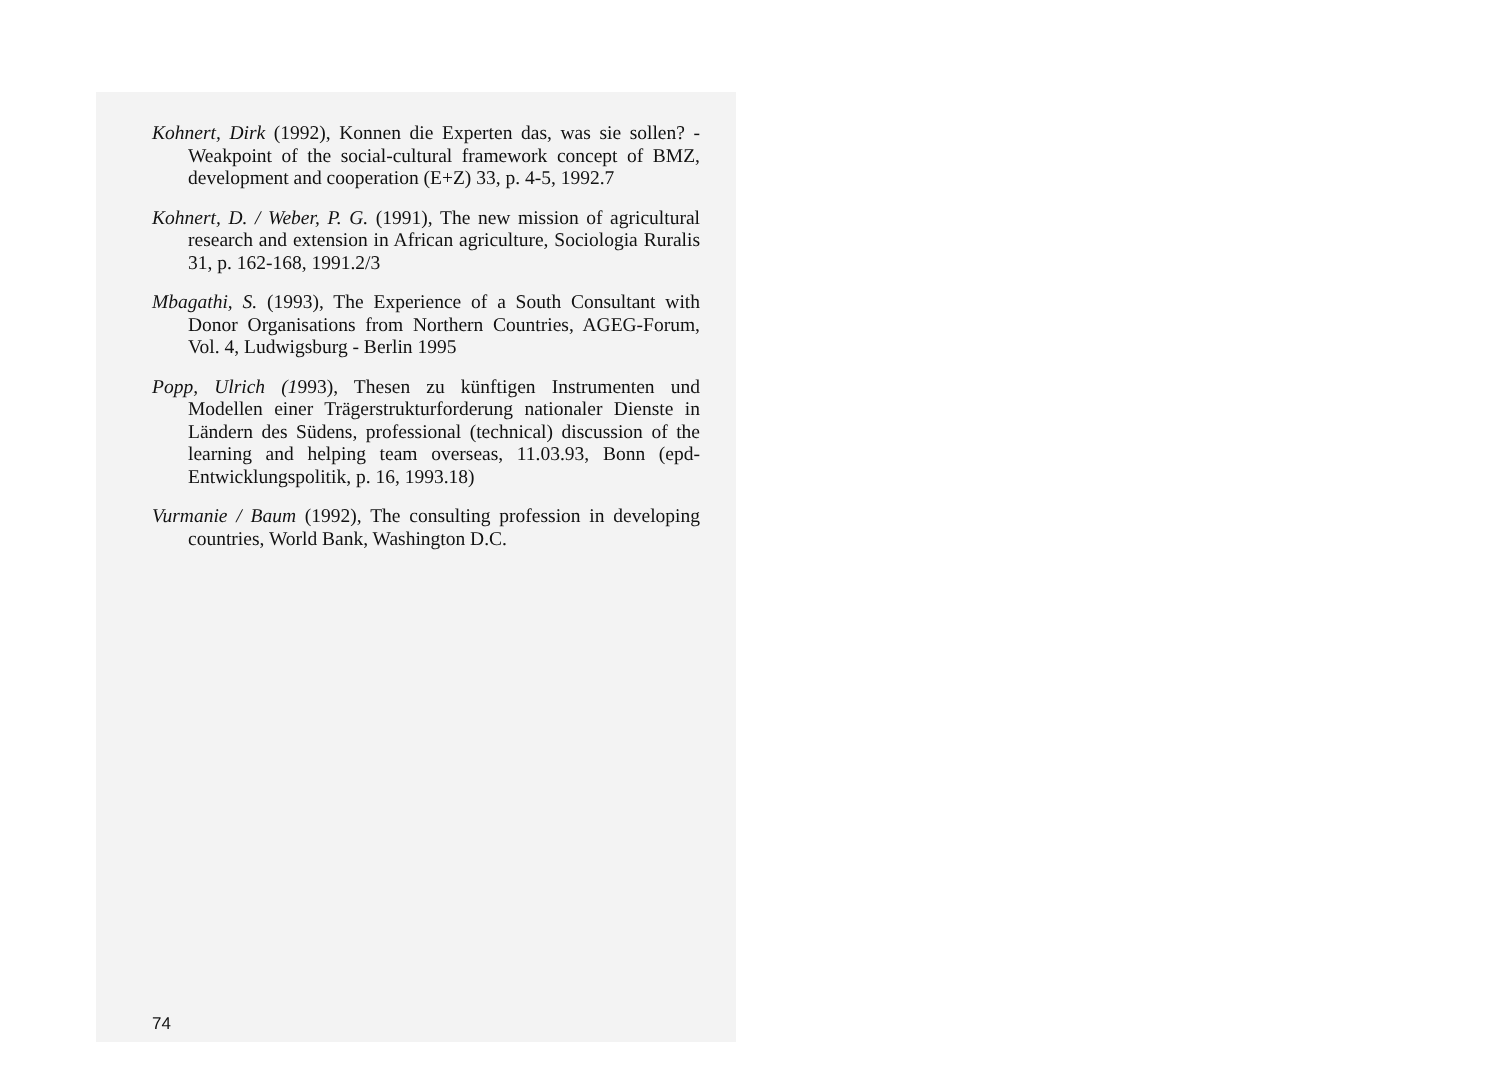Kohnert, Dirk (1992), Konnen die Experten das, was sie sollen? - Weakpoint of the social-cultural framework concept of BMZ, development and cooperation (E+Z) 33, p. 4-5, 1992.7
Kohnert, D. / Weber, P. G. (1991), The new mission of agricultural research and extension in African agriculture, Sociologia Ruralis 31, p. 162-168, 1991.2/3
Mbagathi, S. (1993), The Experience of a South Consultant with Donor Organisations from Northern Countries, AGEG-Forum, Vol. 4, Ludwigsburg - Berlin 1995
Popp, Ulrich (1993), Thesen zu künftigen Instrumenten und Modellen einer Trägerstrukturforderung nationaler Dienste in Ländern des Südens, professional (technical) discussion of the learning and helping team overseas, 11.03.93, Bonn (epd-Entwicklungspolitik, p. 16, 1993.18)
Vurmanie / Baum (1992), The consulting profession in developing countries, World Bank, Washington D.C.
74